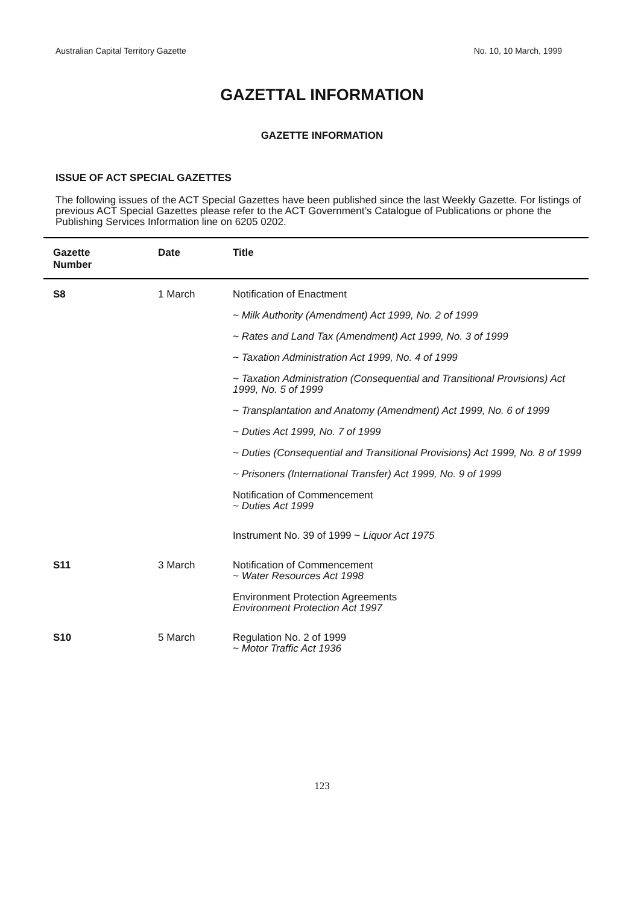Australian Capital Territory Gazette No. 10, 10 March, 1999
GAZETTAL INFORMATION
GAZETTE INFORMATION
ISSUE OF ACT SPECIAL GAZETTES
The following issues of the ACT Special Gazettes have been published since the last Weekly Gazette. For listings of previous ACT Special Gazettes please refer to the ACT Government’s Catalogue of Publications or phone the Publishing Services Information line on 6205 0202.
| Gazette Number | Date | Title |
| --- | --- | --- |
| S8 | 1 March | Notification of Enactment |
| | | ~ Milk Authority (Amendment) Act 1999, No. 2 of 1999 |
| | | ~ Rates and Land Tax (Amendment) Act 1999, No. 3 of 1999 |
| | | ~ Taxation Administration Act 1999, No. 4 of 1999 |
| | | ~ Taxation Administration (Consequential and Transitional Provisions) Act 1999, No. 5 of 1999 |
| | | ~ Transplantation and Anatomy (Amendment) Act 1999, No. 6 of 1999 |
| | | ~ Duties Act 1999, No. 7 of 1999 |
| | | ~ Duties (Consequential and Transitional Provisions) Act 1999, No. 8 of 1999 |
| | | ~ Prisoners (International Transfer) Act 1999, No. 9 of 1999 |
| | | Notification of Commencement ~ Duties Act 1999 |
| | | Instrument No. 39 of 1999 ~ Liquor Act 1975 |
| S11 | 3 March | Notification of Commencement ~ Water Resources Act 1998 |
| | | Environment Protection Agreements Environment Protection Act 1997 |
| S10 | 5 March | Regulation No. 2 of 1999 ~ Motor Traffic Act 1936 |
123